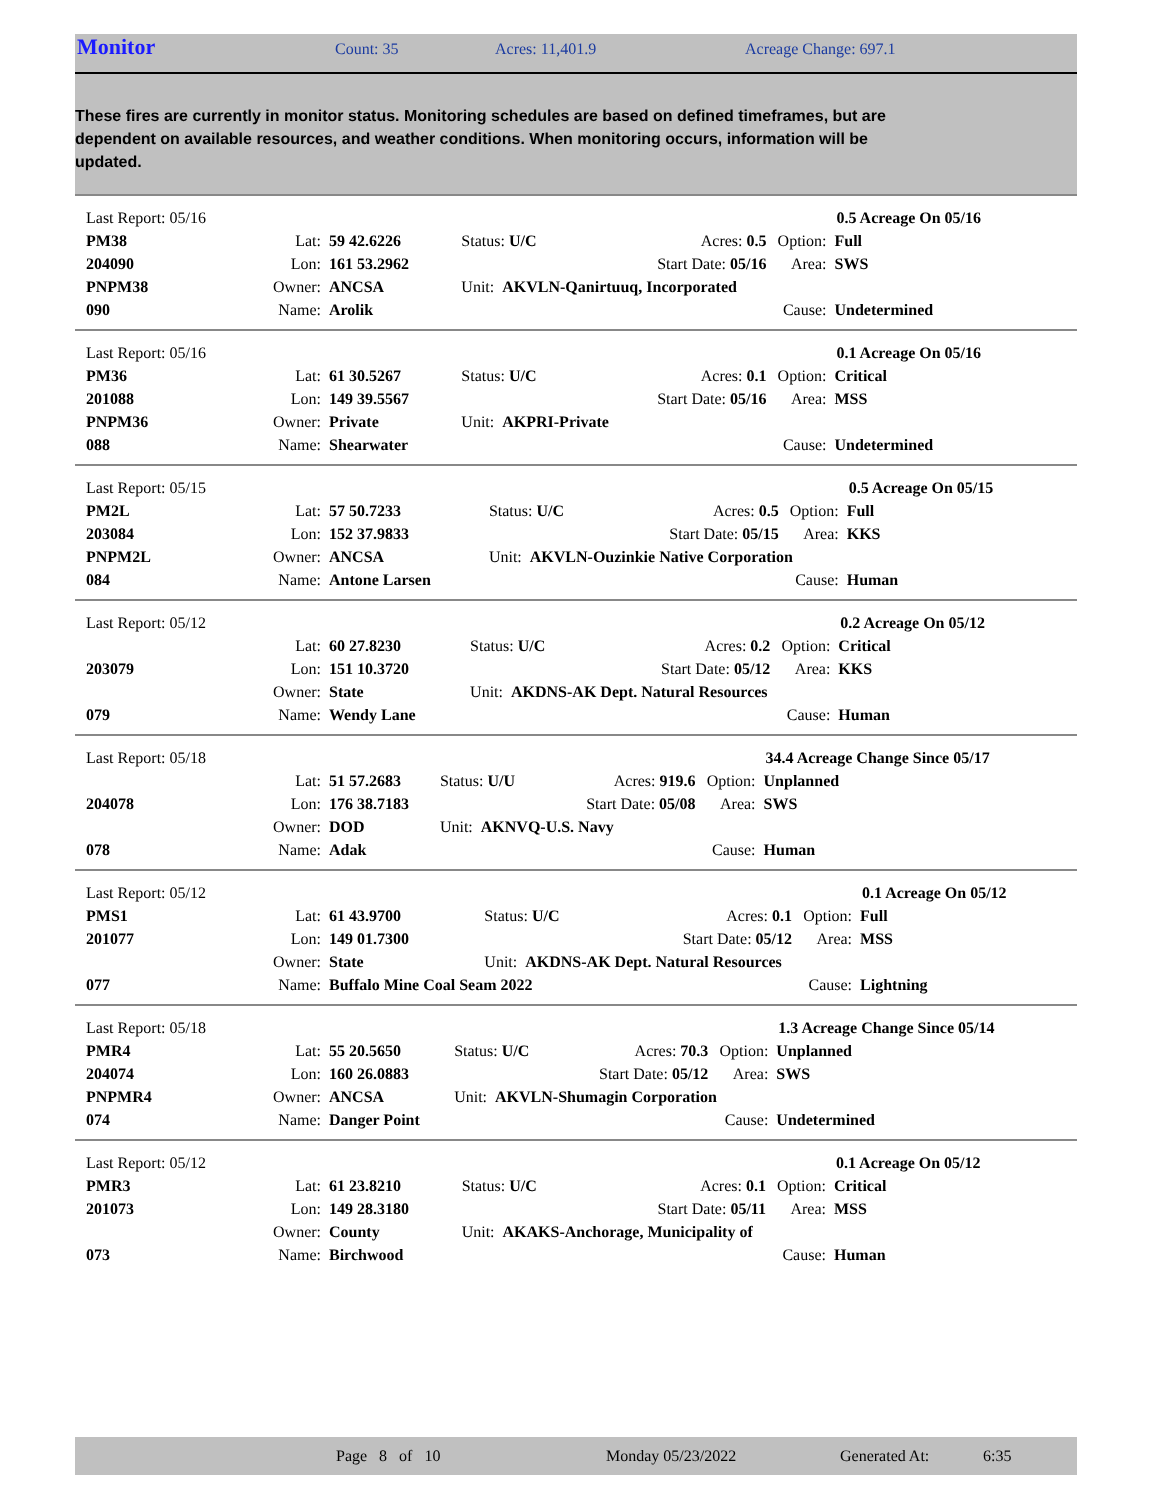Monitor Count: 35 Acres: 11,401.9 Acreage Change: 697.1
These fires are currently in monitor status. Monitoring schedules are based on defined timeframes, but are dependent on available resources, and weather conditions. When monitoring occurs, information will be updated.
| Last Report: 05/16 | | | | | 0.5 Acreage On 05/16 | | |
| PM38 | Lat: | 59 42.6226 | Status: U/C | Acres: 0.5 | | Option: | Full |
| 204090 | Lon: | 161 53.2962 | | Start Date: 05/16 | | Area: | SWS |
| PNPM38 | Owner: | ANCSA | Unit: AKVLN-Qanirtuuq, Incorporated | | | | |
| 090 | Name: | Arolik | | | | Cause: | Undetermined |
| Last Report: 05/16 | | | | | 0.1 Acreage On 05/16 | | |
| PM36 | Lat: | 61 30.5267 | Status: U/C | Acres: 0.1 | | Option: | Critical |
| 201088 | Lon: | 149 39.5567 | | Start Date: 05/16 | | Area: | MSS |
| PNPM36 | Owner: | Private | Unit: AKPRI-Private | | | | |
| 088 | Name: | Shearwater | | | | Cause: | Undetermined |
| Last Report: 05/15 | | | | | 0.5 Acreage On 05/15 | | |
| PM2L | Lat: | 57 50.7233 | Status: U/C | Acres: 0.5 | | Option: | Full |
| 203084 | Lon: | 152 37.9833 | | Start Date: 05/15 | | Area: | KKS |
| PNPM2L | Owner: | ANCSA | Unit: AKVLN-Ouzinkie Native Corporation | | | | |
| 084 | Name: | Antone Larsen | | | | Cause: | Human |
| Last Report: 05/12 | | | | | 0.2 Acreage On 05/12 | | |
| | Lat: | 60 27.8230 | Status: U/C | Acres: 0.2 | | Option: | Critical |
| 203079 | Lon: | 151 10.3720 | | Start Date: 05/12 | | Area: | KKS |
| | Owner: | State | Unit: AKDNS-AK Dept. Natural Resources | | | | |
| 079 | Name: | Wendy Lane | | | | Cause: | Human |
| Last Report: 05/18 | | | | | 34.4 Acreage Change Since 05/17 | | |
| | Lat: | 51 57.2683 | Status: U/U | Acres: 919.6 | | Option: | Unplanned |
| 204078 | Lon: | 176 38.7183 | | Start Date: 05/08 | | Area: | SWS |
| | Owner: | DOD | Unit: AKNVQ-U.S. Navy | | | | |
| 078 | Name: | Adak | | | | Cause: | Human |
| Last Report: 05/12 | | | | | 0.1 Acreage On 05/12 | | |
| PMS1 | Lat: | 61 43.9700 | Status: U/C | Acres: 0.1 | | Option: | Full |
| 201077 | Lon: | 149 01.7300 | | Start Date: 05/12 | | Area: | MSS |
| | Owner: | State | Unit: AKDNS-AK Dept. Natural Resources | | | | |
| 077 | Name: | Buffalo Mine Coal Seam 2022 | | | | Cause: | Lightning |
| Last Report: 05/18 | | | | | 1.3 Acreage Change Since 05/14 | | |
| PMR4 | Lat: | 55 20.5650 | Status: U/C | Acres: 70.3 | | Option: | Unplanned |
| 204074 | Lon: | 160 26.0883 | | Start Date: 05/12 | | Area: | SWS |
| PNPMR4 | Owner: | ANCSA | Unit: AKVLN-Shumagin Corporation | | | | |
| 074 | Name: | Danger Point | | | | Cause: | Undetermined |
| Last Report: 05/12 | | | | | 0.1 Acreage On 05/12 | | |
| PMR3 | Lat: | 61 23.8210 | Status: U/C | Acres: 0.1 | | Option: | Critical |
| 201073 | Lon: | 149 28.3180 | | Start Date: 05/11 | | Area: | MSS |
| | Owner: | County | Unit: AKAKS-Anchorage, Municipality of | | | | |
| 073 | Name: | Birchwood | | | | Cause: | Human |
Page 8 of 10 Monday 05/23/2022 Generated At: 6:35